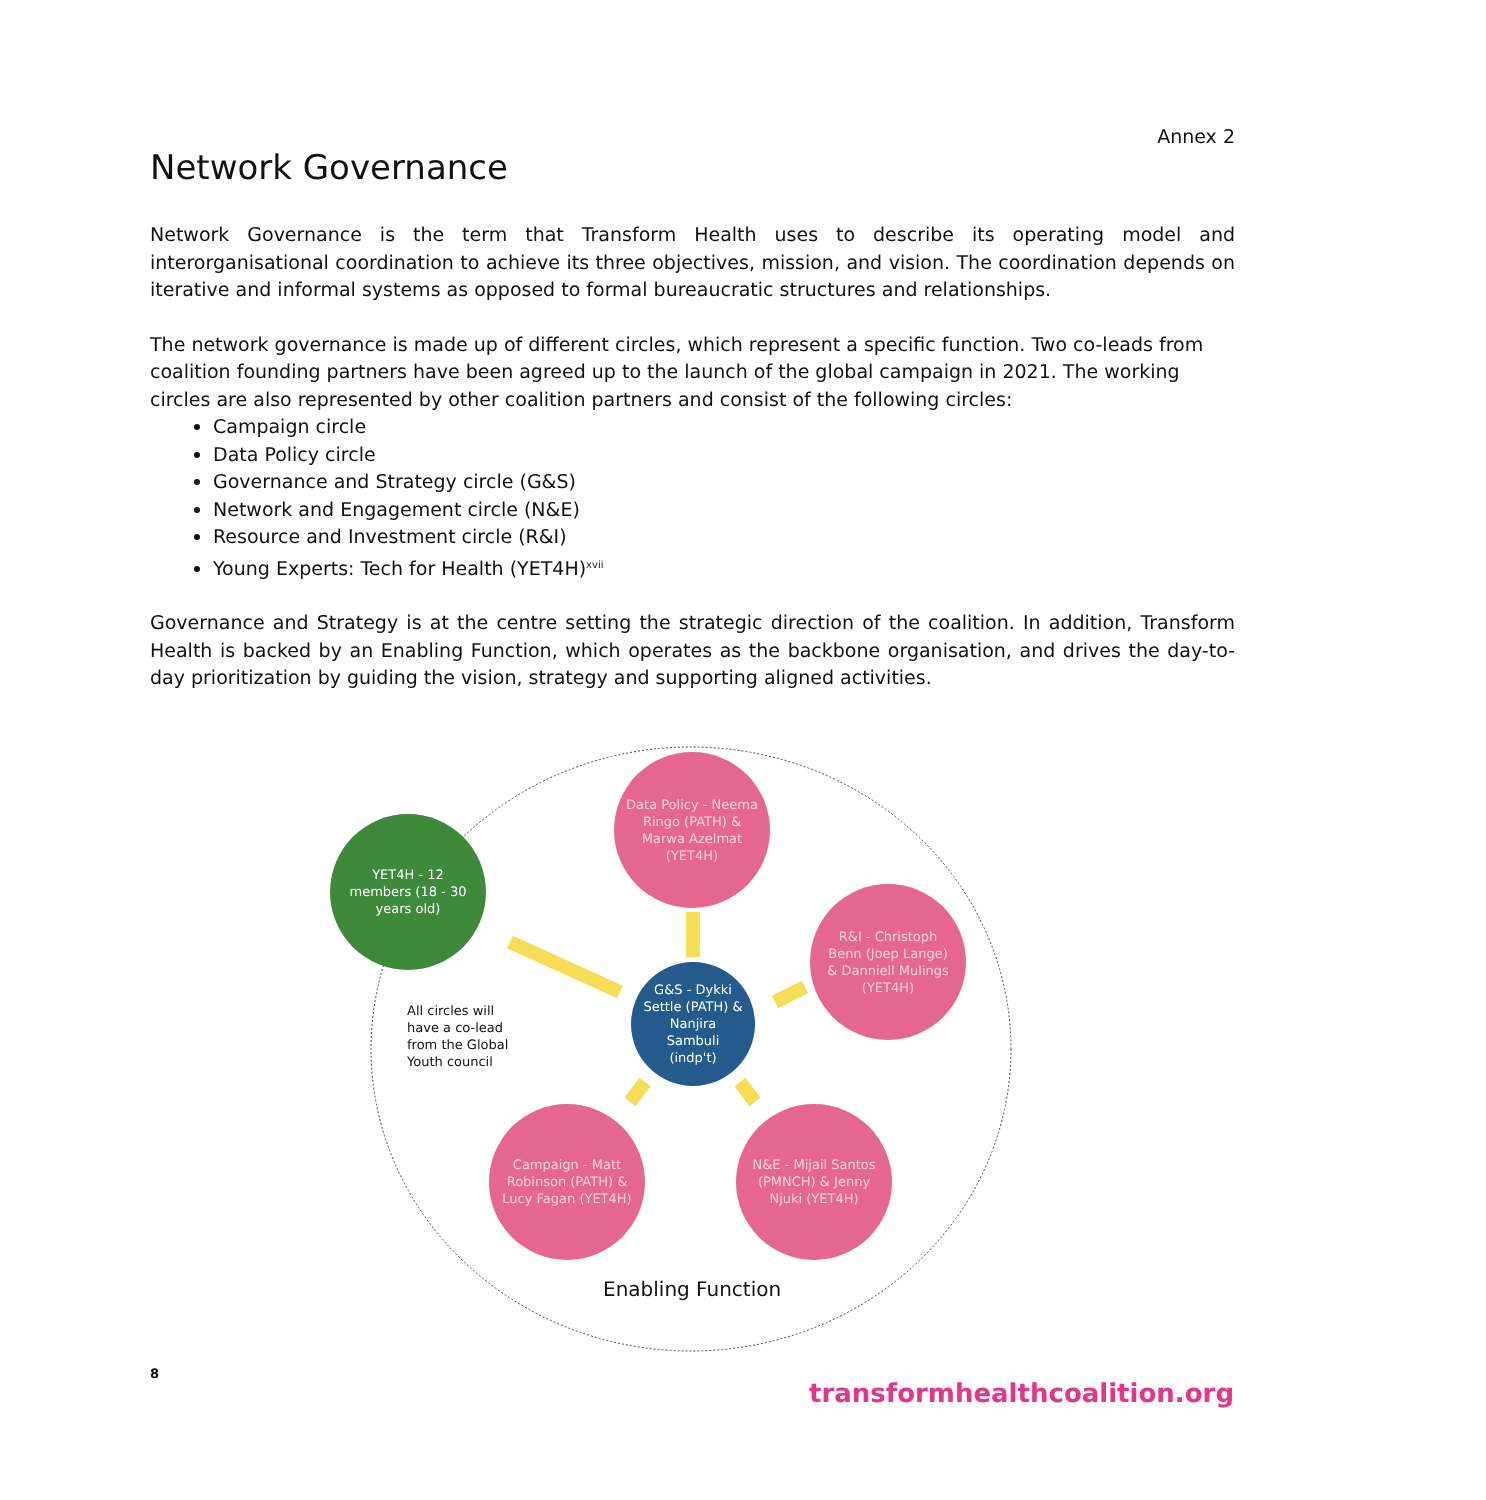Annex 2
Network Governance
Network Governance is the term that Transform Health uses to describe its operating model and interorganisational coordination to achieve its three objectives, mission, and vision. The coordination depends on iterative and informal systems as opposed to formal bureaucratic structures and relationships.
The network governance is made up of different circles, which represent a specific function. Two co-leads from coalition founding partners have been agreed up to the launch of the global campaign in 2021. The working circles are also represented by other coalition partners and consist of the following circles:
Campaign circle
Data Policy circle
Governance and Strategy circle (G&S)
Network and Engagement circle (N&E)
Resource and Investment circle (R&I)
Young Experts: Tech for Health (YET4H)<sup>xvii</sup>
Governance and Strategy is at the centre setting the strategic direction of the coalition. In addition, Transform Health is backed by an Enabling Function, which operates as the backbone organisation, and drives the day-to-day prioritization by guiding the vision, strategy and supporting aligned activities.
Data Policy - Neema Ringo (PATH) & Marwa Azelmat (YET4H)
YET4H - 12 members (18 - 30 years old)
R&I - Christoph Benn (Joep Lange) & Danniell Mulings (YET4H)
G&S - Dykki Settle (PATH) & Nanjira Sambuli (indp't)
All circles will have a co-lead from the Global Youth council
Campaign - Matt Robinson (PATH) & Lucy Fagan (YET4H)
N&E - Mijail Santos (PMNCH) & Jenny Njuki (YET4H)
Enabling Function
8
transformhealthcoalition.org